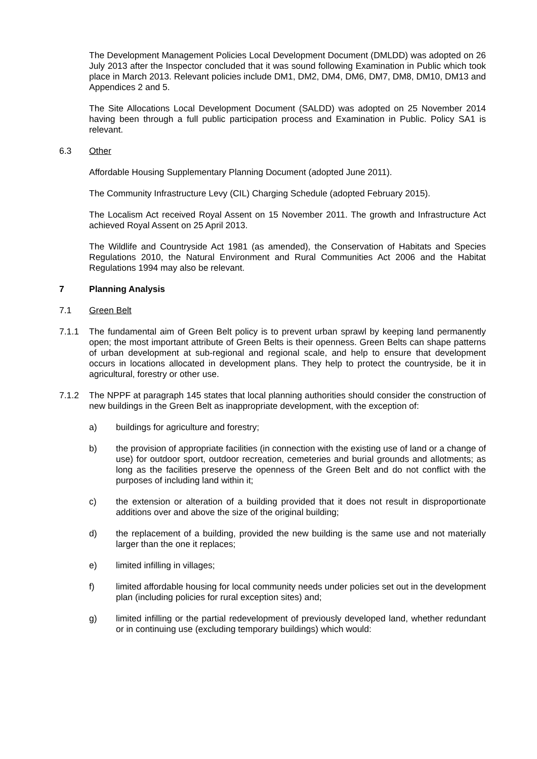The Development Management Policies Local Development Document (DMLDD) was adopted on 26 July 2013 after the Inspector concluded that it was sound following Examination in Public which took place in March 2013. Relevant policies include DM1, DM2, DM4, DM6, DM7, DM8, DM10, DM13 and Appendices 2 and 5.
The Site Allocations Local Development Document (SALDD) was adopted on 25 November 2014 having been through a full public participation process and Examination in Public. Policy SA1 is relevant.
6.3 Other
Affordable Housing Supplementary Planning Document (adopted June 2011).
The Community Infrastructure Levy (CIL) Charging Schedule (adopted February 2015).
The Localism Act received Royal Assent on 15 November 2011. The growth and Infrastructure Act achieved Royal Assent on 25 April 2013.
The Wildlife and Countryside Act 1981 (as amended), the Conservation of Habitats and Species Regulations 2010, the Natural Environment and Rural Communities Act 2006 and the Habitat Regulations 1994 may also be relevant.
7 Planning Analysis
7.1 Green Belt
7.1.1 The fundamental aim of Green Belt policy is to prevent urban sprawl by keeping land permanently open; the most important attribute of Green Belts is their openness. Green Belts can shape patterns of urban development at sub-regional and regional scale, and help to ensure that development occurs in locations allocated in development plans. They help to protect the countryside, be it in agricultural, forestry or other use.
7.1.2 The NPPF at paragraph 145 states that local planning authorities should consider the construction of new buildings in the Green Belt as inappropriate development, with the exception of:
a) buildings for agriculture and forestry;
b) the provision of appropriate facilities (in connection with the existing use of land or a change of use) for outdoor sport, outdoor recreation, cemeteries and burial grounds and allotments; as long as the facilities preserve the openness of the Green Belt and do not conflict with the purposes of including land within it;
c) the extension or alteration of a building provided that it does not result in disproportionate additions over and above the size of the original building;
d) the replacement of a building, provided the new building is the same use and not materially larger than the one it replaces;
e) limited infilling in villages;
f) limited affordable housing for local community needs under policies set out in the development plan (including policies for rural exception sites) and;
g) limited infilling or the partial redevelopment of previously developed land, whether redundant or in continuing use (excluding temporary buildings) which would: